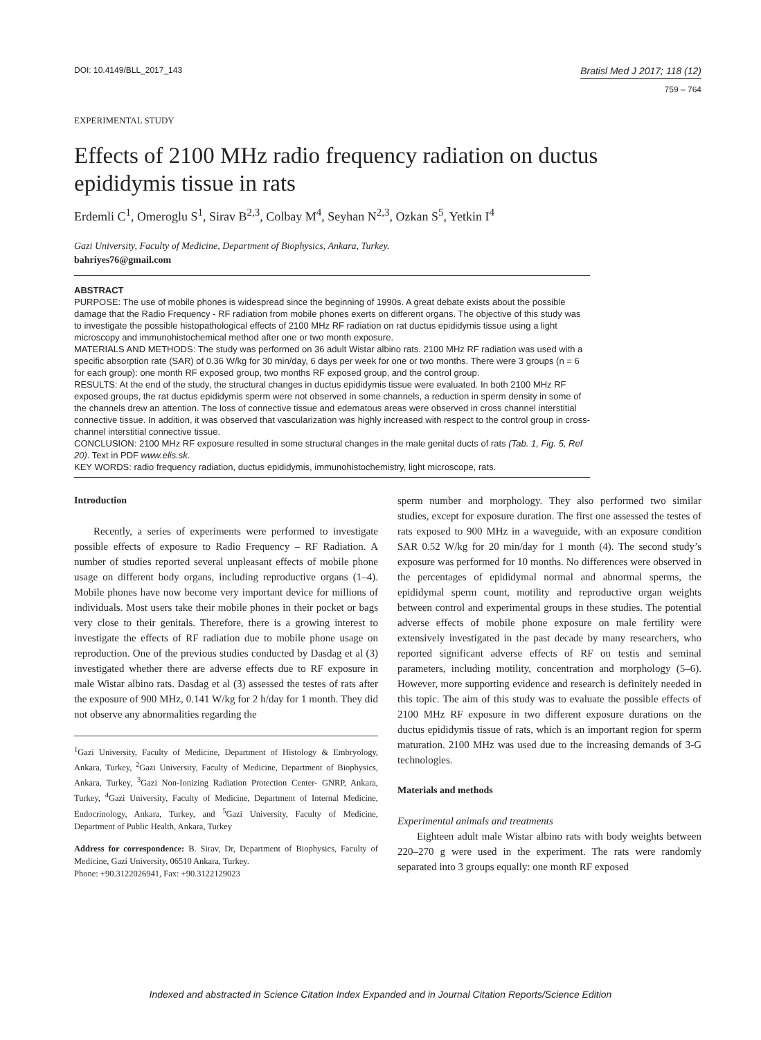DOI: 10.4149/BLL_2017_143
Bratisl Med J 2017; 118 (12)
759 – 764
EXPERIMENTAL STUDY
Effects of 2100 MHz radio frequency radiation on ductus epididymis tissue in rats
Erdemli C<sup>1</sup>, Omeroglu S<sup>1</sup>, Sirav B<sup>2,3</sup>, Colbay M<sup>4</sup>, Seyhan N<sup>2,3</sup>, Ozkan S<sup>5</sup>, Yetkin I<sup>4</sup>
Gazi University, Faculty of Medicine, Department of Biophysics, Ankara, Turkey.
bahriyes76@gmail.com
ABSTRACT
PURPOSE: The use of mobile phones is widespread since the beginning of 1990s. A great debate exists about the possible damage that the Radio Frequency - RF radiation from mobile phones exerts on different organs. The objective of this study was to investigate the possible histopathological effects of 2100 MHz RF radiation on rat ductus epididymis tissue using a light microscopy and immunohistochemical method after one or two month exposure.
MATERIALS AND METHODS: The study was performed on 36 adult Wistar albino rats. 2100 MHz RF radiation was used with a specific absorption rate (SAR) of 0.36 W/kg for 30 min/day, 6 days per week for one or two months. There were 3 groups (n = 6 for each group): one month RF exposed group, two months RF exposed group, and the control group.
RESULTS: At the end of the study, the structural changes in ductus epididymis tissue were evaluated. In both 2100 MHz RF exposed groups, the rat ductus epididymis sperm were not observed in some channels, a reduction in sperm density in some of the channels drew an attention. The loss of connective tissue and edematous areas were observed in cross channel interstitial connective tissue. In addition, it was observed that vascularization was highly increased with respect to the control group in cross-channel interstitial connective tissue.
CONCLUSION: 2100 MHz RF exposure resulted in some structural changes in the male genital ducts of rats (Tab. 1, Fig. 5, Ref 20). Text in PDF www.elis.sk.
KEY WORDS: radio frequency radiation, ductus epididymis, immunohistochemistry, light microscope, rats.
Introduction
Recently, a series of experiments were performed to investigate possible effects of exposure to Radio Frequency – RF Radiation. A number of studies reported several unpleasant effects of mobile phone usage on different body organs, including reproductive organs (1–4). Mobile phones have now become very important device for millions of individuals. Most users take their mobile phones in their pocket or bags very close to their genitals. Therefore, there is a growing interest to investigate the effects of RF radiation due to mobile phone usage on reproduction. One of the previous studies conducted by Dasdag et al (3) investigated whether there are adverse effects due to RF exposure in male Wistar albino rats. Dasdag et al (3) assessed the testes of rats after the exposure of 900 MHz, 0.141 W/kg for 2 h/day for 1 month. They did not observe any abnormalities regarding the
<sup>1</sup> Gazi University, Faculty of Medicine, Department of Histology & Embryology, Ankara, Turkey, <sup>2</sup>Gazi University, Faculty of Medicine, Department of Biophysics, Ankara, Turkey, <sup>3</sup>Gazi Non-Ionizing Radiation Protection Center- GNRP, Ankara, Turkey, <sup>4</sup>Gazi University, Faculty of Medicine, Department of Internal Medicine, Endocrinology, Ankara, Turkey, and <sup>5</sup>Gazi University, Faculty of Medicine, Department of Public Health, Ankara, Turkey
Address for correspondence: B. Sirav, Dr, Department of Biophysics, Faculty of Medicine, Gazi University, 06510 Ankara, Turkey.
Phone: +90.3122026941, Fax: +90.3122129023
sperm number and morphology. They also performed two similar studies, except for exposure duration. The first one assessed the testes of rats exposed to 900 MHz in a waveguide, with an exposure condition SAR 0.52 W/kg for 20 min/day for 1 month (4). The second study’s exposure was performed for 10 months. No differences were observed in the percentages of epididymal normal and abnormal sperms, the epididymal sperm count, motility and reproductive organ weights between control and experimental groups in these studies. The potential adverse effects of mobile phone exposure on male fertility were extensively investigated in the past decade by many researchers, who reported significant adverse effects of RF on testis and seminal parameters, including motility, concentration and morphology (5–6). However, more supporting evidence and research is definitely needed in this topic. The aim of this study was to evaluate the possible effects of 2100 MHz RF exposure in two different exposure durations on the ductus epididymis tissue of rats, which is an important region for sperm maturation. 2100 MHz was used due to the increasing demands of 3-G technologies.
Materials and methods
Experimental animals and treatments
Eighteen adult male Wistar albino rats with body weights between 220–270 g were used in the experiment. The rats were randomly separated into 3 groups equally: one month RF exposed
Indexed and abstracted in Science Citation Index Expanded and in Journal Citation Reports/Science Edition